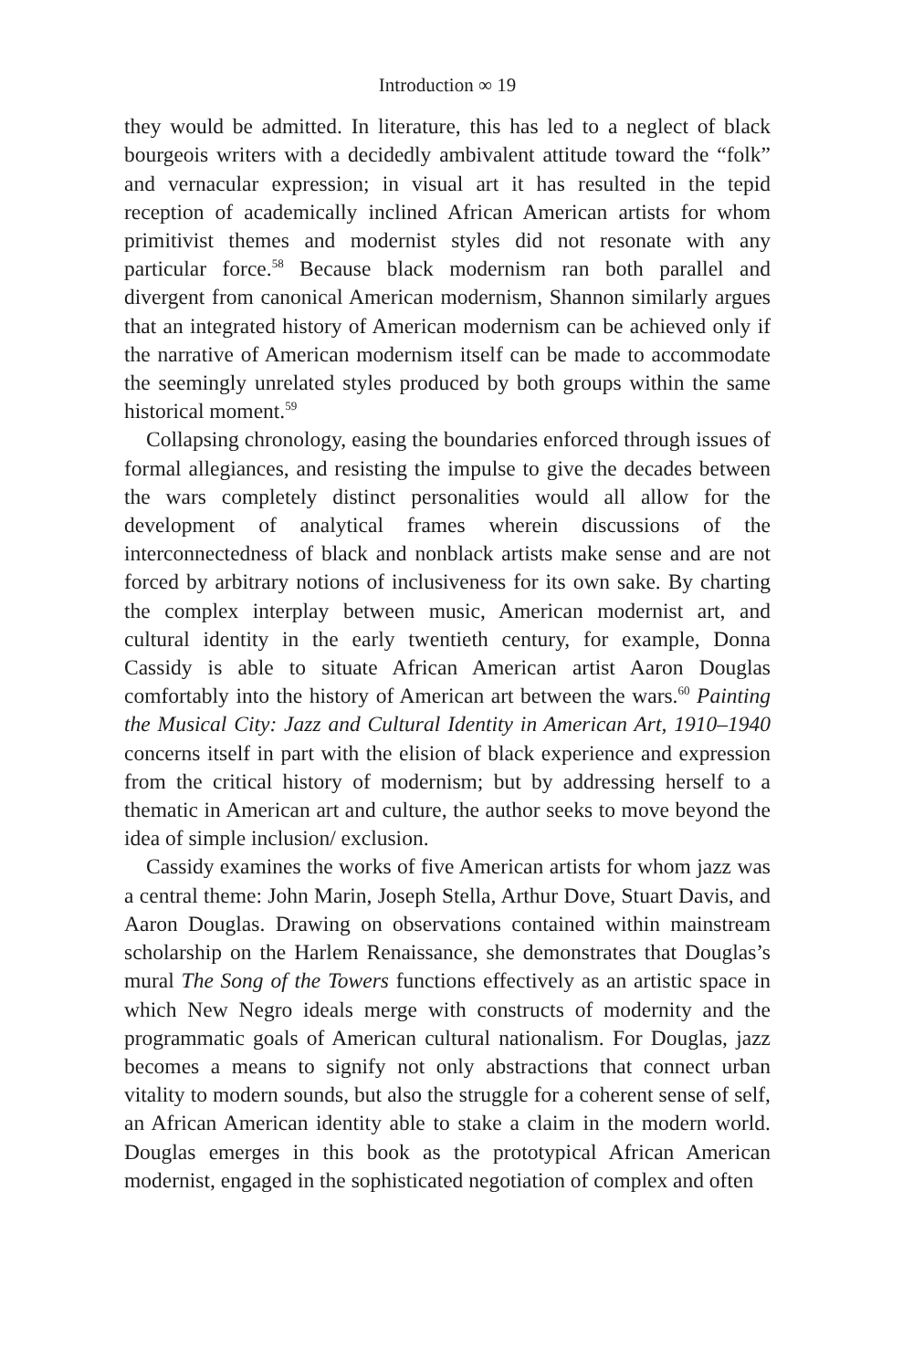Introduction ∞ 19
they would be admitted. In literature, this has led to a neglect of black bourgeois writers with a decidedly ambivalent attitude toward the “folk” and vernacular expression; in visual art it has resulted in the tepid reception of academically inclined African American artists for whom primitivist themes and modernist styles did not resonate with any particular force.<sup>58</sup> Because black modernism ran both parallel and divergent from canonical American modernism, Shannon similarly argues that an integrated history of American modernism can be achieved only if the narrative of American modernism itself can be made to accommodate the seemingly unrelated styles produced by both groups within the same historical moment.<sup>59</sup>
Collapsing chronology, easing the boundaries enforced through issues of formal allegiances, and resisting the impulse to give the decades between the wars completely distinct personalities would all allow for the development of analytical frames wherein discussions of the interconnectedness of black and nonblack artists make sense and are not forced by arbitrary notions of inclusiveness for its own sake. By charting the complex interplay between music, American modernist art, and cultural identity in the early twentieth century, for example, Donna Cassidy is able to situate African American artist Aaron Douglas comfortably into the history of American art between the wars.<sup>60</sup> Painting the Musical City: Jazz and Cultural Identity in American Art, 1910–1940 concerns itself in part with the elision of black experience and expression from the critical history of modernism; but by addressing herself to a thematic in American art and culture, the author seeks to move beyond the idea of simple inclusion/ exclusion.
Cassidy examines the works of five American artists for whom jazz was a central theme: John Marin, Joseph Stella, Arthur Dove, Stuart Davis, and Aaron Douglas. Drawing on observations contained within mainstream scholarship on the Harlem Renaissance, she demonstrates that Douglas’s mural The Song of the Towers functions effectively as an artistic space in which New Negro ideals merge with constructs of modernity and the programmatic goals of American cultural nationalism. For Douglas, jazz becomes a means to signify not only abstractions that connect urban vitality to modern sounds, but also the struggle for a coherent sense of self, an African American identity able to stake a claim in the modern world. Douglas emerges in this book as the prototypical African American modernist, engaged in the sophisticated negotiation of complex and often